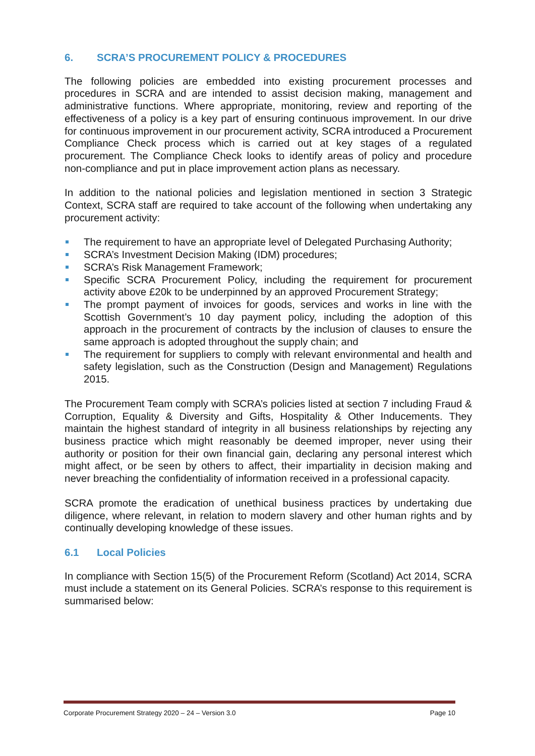6. SCRA’S PROCUREMENT POLICY & PROCEDURES
The following policies are embedded into existing procurement processes and procedures in SCRA and are intended to assist decision making, management and administrative functions. Where appropriate, monitoring, review and reporting of the effectiveness of a policy is a key part of ensuring continuous improvement. In our drive for continuous improvement in our procurement activity, SCRA introduced a Procurement Compliance Check process which is carried out at key stages of a regulated procurement. The Compliance Check looks to identify areas of policy and procedure non-compliance and put in place improvement action plans as necessary.
In addition to the national policies and legislation mentioned in section 3 Strategic Context, SCRA staff are required to take account of the following when undertaking any procurement activity:
The requirement to have an appropriate level of Delegated Purchasing Authority;
SCRA’s Investment Decision Making (IDM) procedures;
SCRA’s Risk Management Framework;
Specific SCRA Procurement Policy, including the requirement for procurement activity above £20k to be underpinned by an approved Procurement Strategy;
The prompt payment of invoices for goods, services and works in line with the Scottish Government’s 10 day payment policy, including the adoption of this approach in the procurement of contracts by the inclusion of clauses to ensure the same approach is adopted throughout the supply chain; and
The requirement for suppliers to comply with relevant environmental and health and safety legislation, such as the Construction (Design and Management) Regulations 2015.
The Procurement Team comply with SCRA’s policies listed at section 7 including Fraud & Corruption, Equality & Diversity and Gifts, Hospitality & Other Inducements. They maintain the highest standard of integrity in all business relationships by rejecting any business practice which might reasonably be deemed improper, never using their authority or position for their own financial gain, declaring any personal interest which might affect, or be seen by others to affect, their impartiality in decision making and never breaching the confidentiality of information received in a professional capacity.
SCRA promote the eradication of unethical business practices by undertaking due diligence, where relevant, in relation to modern slavery and other human rights and by continually developing knowledge of these issues.
6.1 Local Policies
In compliance with Section 15(5) of the Procurement Reform (Scotland) Act 2014, SCRA must include a statement on its General Policies. SCRA’s response to this requirement is summarised below:
Corporate Procurement Strategy 2020 – 24 – Version 3.0 Page 10